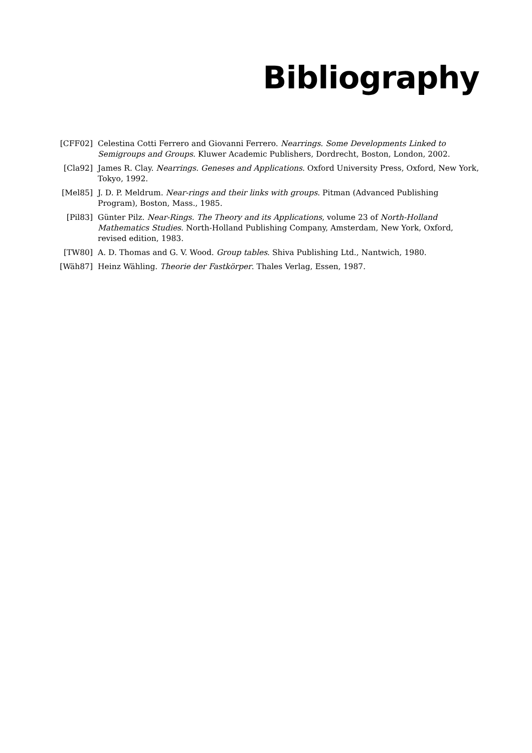Bibliography
[CFF02] Celestina Cotti Ferrero and Giovanni Ferrero. Nearrings. Some Developments Linked to Semigroups and Groups. Kluwer Academic Publishers, Dordrecht, Boston, London, 2002.
[Cla92] James R. Clay. Nearrings. Geneses and Applications. Oxford University Press, Oxford, New York, Tokyo, 1992.
[Mel85] J. D. P. Meldrum. Near-rings and their links with groups. Pitman (Advanced Publishing Program), Boston, Mass., 1985.
[Pil83] Günter Pilz. Near-Rings. The Theory and its Applications, volume 23 of North-Holland Mathematics Studies. North-Holland Publishing Company, Amsterdam, New York, Oxford, revised edition, 1983.
[TW80] A. D. Thomas and G. V. Wood. Group tables. Shiva Publishing Ltd., Nantwich, 1980.
[Wäh87] Heinz Wähling. Theorie der Fastkörper. Thales Verlag, Essen, 1987.